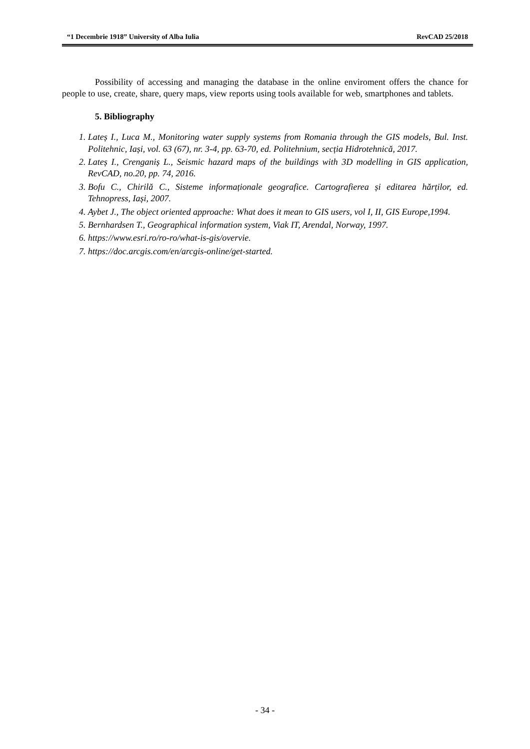“1 Decembrie 1918” University of Alba Iulia RevCAD 25/2018
Possibility of accessing and managing the database in the online enviroment offers the chance for people to use, create, share, query maps, view reports using tools available for web, smartphones and tablets.
5. Bibliography
1. Lateș I., Luca M., Monitoring water supply systems from Romania through the GIS models, Bul. Inst. Politehnic, Iași, vol. 63 (67), nr. 3-4, pp. 63-70, ed. Politehnium, secția Hidrotehnică, 2017.
2. Lateș I., Crenganiș L., Seismic hazard maps of the buildings with 3D modelling in GIS application, RevCAD, no.20, pp. 74, 2016.
3. Bofu C., Chirilă C., Sisteme informaționale geografice. Cartografierea și editarea hărților, ed. Tehnopress, Iași, 2007.
4. Aybet J., The object oriented approache: What does it mean to GIS users, vol I, II, GIS Europe,1994.
5. Bernhardsen T., Geographical information system, Viak IT, Arendal, Norway, 1997.
6. https://www.esri.ro/ro-ro/what-is-gis/overvie.
7. https://doc.arcgis.com/en/arcgis-online/get-started.
- 34 -